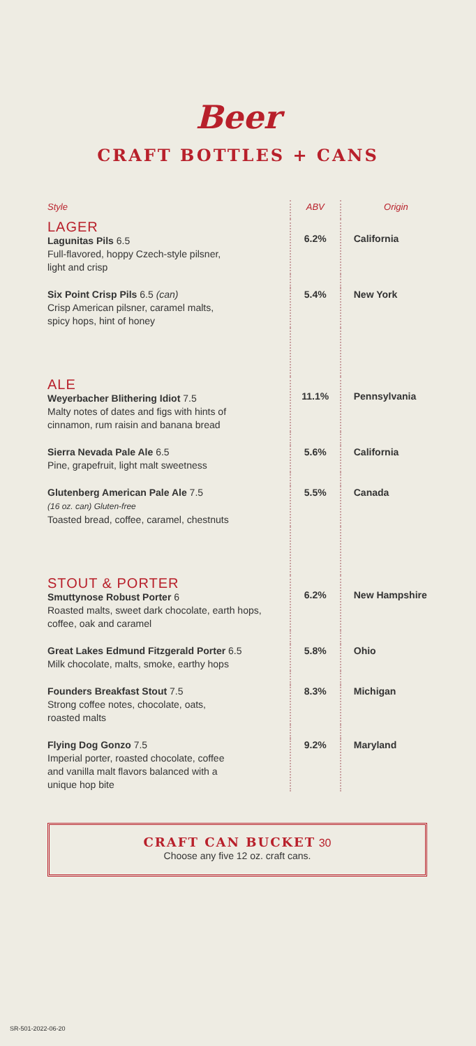Beer
CRAFT BOTTLES + CANS
| Style | ABV | Origin |
| --- | --- | --- |
| LAGER Lagunitas Pils 6.5 Full-flavored, hoppy Czech-style pilsner, light and crisp | 6.2% | California |
| Six Point Crisp Pils 6.5 (can) Crisp American pilsner, caramel malts, spicy hops, hint of honey | 5.4% | New York |
| ALE Weyerbacher Blithering Idiot 7.5 Malty notes of dates and figs with hints of cinnamon, rum raisin and banana bread | 11.1% | Pennsylvania |
| Sierra Nevada Pale Ale 6.5 Pine, grapefruit, light malt sweetness | 5.6% | California |
| Glutenberg American Pale Ale 7.5 (16 oz. can) Gluten-free Toasted bread, coffee, caramel, chestnuts | 5.5% | Canada |
| STOUT & PORTER Smuttynose Robust Porter 6 Roasted malts, sweet dark chocolate, earth hops, coffee, oak and caramel | 6.2% | New Hampshire |
| Great Lakes Edmund Fitzgerald Porter 6.5 Milk chocolate, malts, smoke, earthy hops | 5.8% | Ohio |
| Founders Breakfast Stout 7.5 Strong coffee notes, chocolate, oats, roasted malts | 8.3% | Michigan |
| Flying Dog Gonzo 7.5 Imperial porter, roasted chocolate, coffee and vanilla malt flavors balanced with a unique hop bite | 9.2% | Maryland |
CRAFT CAN BUCKET 30
Choose any five 12 oz. craft cans.
SR-501-2022-06-20